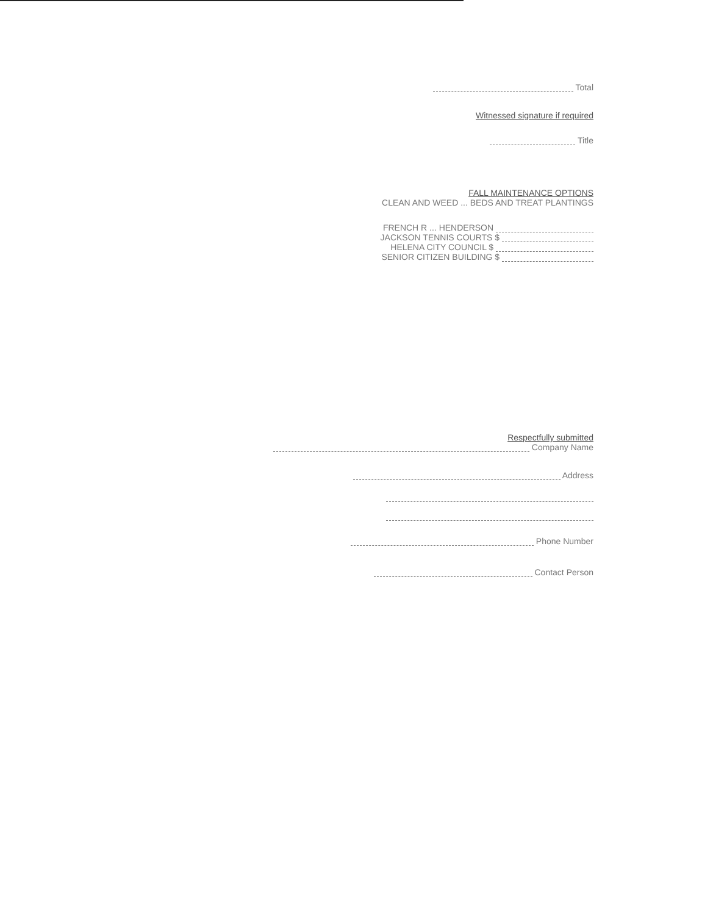Total
Witnessed signature if required
Title
FALL MAINTENANCE OPTIONS
CLEAN AND WEED ... BEDS AND TREAT PLANTINGS
FRENCH R ... HENDERSON
JACKSON TENNIS COURTS $
HELENA CITY COUNCIL $
SENIOR CITIZEN BUILDING $
Respectfully submitted
Company Name
Address
Phone Number
Contact Person